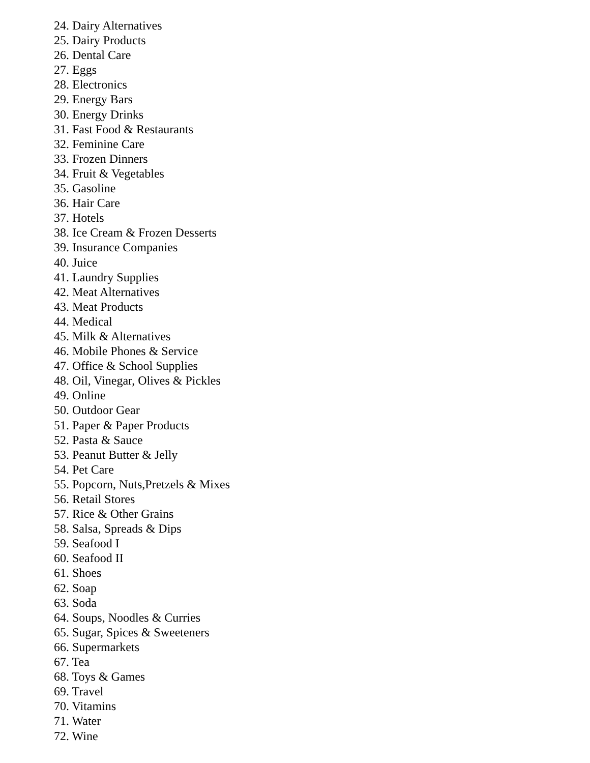24. Dairy Alternatives
25. Dairy Products
26. Dental Care
27. Eggs
28. Electronics
29. Energy Bars
30. Energy Drinks
31. Fast Food & Restaurants
32. Feminine Care
33. Frozen Dinners
34. Fruit & Vegetables
35. Gasoline
36. Hair Care
37. Hotels
38. Ice Cream & Frozen Desserts
39. Insurance Companies
40. Juice
41. Laundry Supplies
42. Meat Alternatives
43. Meat Products
44. Medical
45. Milk & Alternatives
46. Mobile Phones & Service
47. Office & School Supplies
48. Oil, Vinegar, Olives & Pickles
49. Online
50. Outdoor Gear
51. Paper & Paper Products
52. Pasta & Sauce
53. Peanut Butter & Jelly
54. Pet Care
55. Popcorn, Nuts,Pretzels & Mixes
56. Retail Stores
57. Rice & Other Grains
58. Salsa, Spreads & Dips
59. Seafood I
60. Seafood II
61. Shoes
62. Soap
63. Soda
64. Soups, Noodles & Curries
65. Sugar, Spices & Sweeteners
66. Supermarkets
67. Tea
68. Toys & Games
69. Travel
70. Vitamins
71. Water
72. Wine